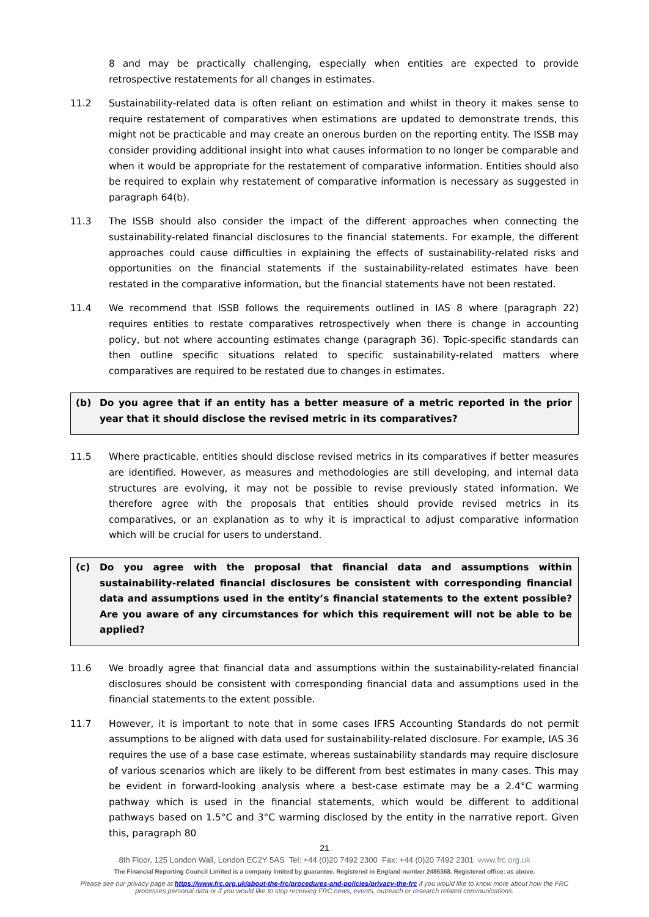8 and may be practically challenging, especially when entities are expected to provide retrospective restatements for all changes in estimates.
11.2 Sustainability-related data is often reliant on estimation and whilst in theory it makes sense to require restatement of comparatives when estimations are updated to demonstrate trends, this might not be practicable and may create an onerous burden on the reporting entity. The ISSB may consider providing additional insight into what causes information to no longer be comparable and when it would be appropriate for the restatement of comparative information. Entities should also be required to explain why restatement of comparative information is necessary as suggested in paragraph 64(b).
11.3 The ISSB should also consider the impact of the different approaches when connecting the sustainability-related financial disclosures to the financial statements. For example, the different approaches could cause difficulties in explaining the effects of sustainability-related risks and opportunities on the financial statements if the sustainability-related estimates have been restated in the comparative information, but the financial statements have not been restated.
11.4 We recommend that ISSB follows the requirements outlined in IAS 8 where (paragraph 22) requires entities to restate comparatives retrospectively when there is change in accounting policy, but not where accounting estimates change (paragraph 36). Topic-specific standards can then outline specific situations related to specific sustainability-related matters where comparatives are required to be restated due to changes in estimates.
(b) Do you agree that if an entity has a better measure of a metric reported in the prior year that it should disclose the revised metric in its comparatives?
11.5 Where practicable, entities should disclose revised metrics in its comparatives if better measures are identified. However, as measures and methodologies are still developing, and internal data structures are evolving, it may not be possible to revise previously stated information. We therefore agree with the proposals that entities should provide revised metrics in its comparatives, or an explanation as to why it is impractical to adjust comparative information which will be crucial for users to understand.
(c) Do you agree with the proposal that financial data and assumptions within sustainability-related financial disclosures be consistent with corresponding financial data and assumptions used in the entity’s financial statements to the extent possible? Are you aware of any circumstances for which this requirement will not be able to be applied?
11.6 We broadly agree that financial data and assumptions within the sustainability-related financial disclosures should be consistent with corresponding financial data and assumptions used in the financial statements to the extent possible.
11.7 However, it is important to note that in some cases IFRS Accounting Standards do not permit assumptions to be aligned with data used for sustainability-related disclosure. For example, IAS 36 requires the use of a base case estimate, whereas sustainability standards may require disclosure of various scenarios which are likely to be different from best estimates in many cases. This may be evident in forward-looking analysis where a best-case estimate may be a 2.4°C warming pathway which is used in the financial statements, which would be different to additional pathways based on 1.5°C and 3°C warming disclosed by the entity in the narrative report. Given this, paragraph 80
21
8th Floor, 125 London Wall, London EC2Y 5AS Tel: +44 (0)20 7492 2300 Fax: +44 (0)20 7492 2301 www.frc.org.uk
The Financial Reporting Council Limited is a company limited by guarantee. Registered in England number 2486368. Registered office: as above.
Please see our privacy page at https://www.frc.org.uk/about-the-frc/procedures-and-policies/privacy-the-frc if you would like to know more about how the FRC processes personal data or if you would like to stop receiving FRC news, events, outreach or research related communications.